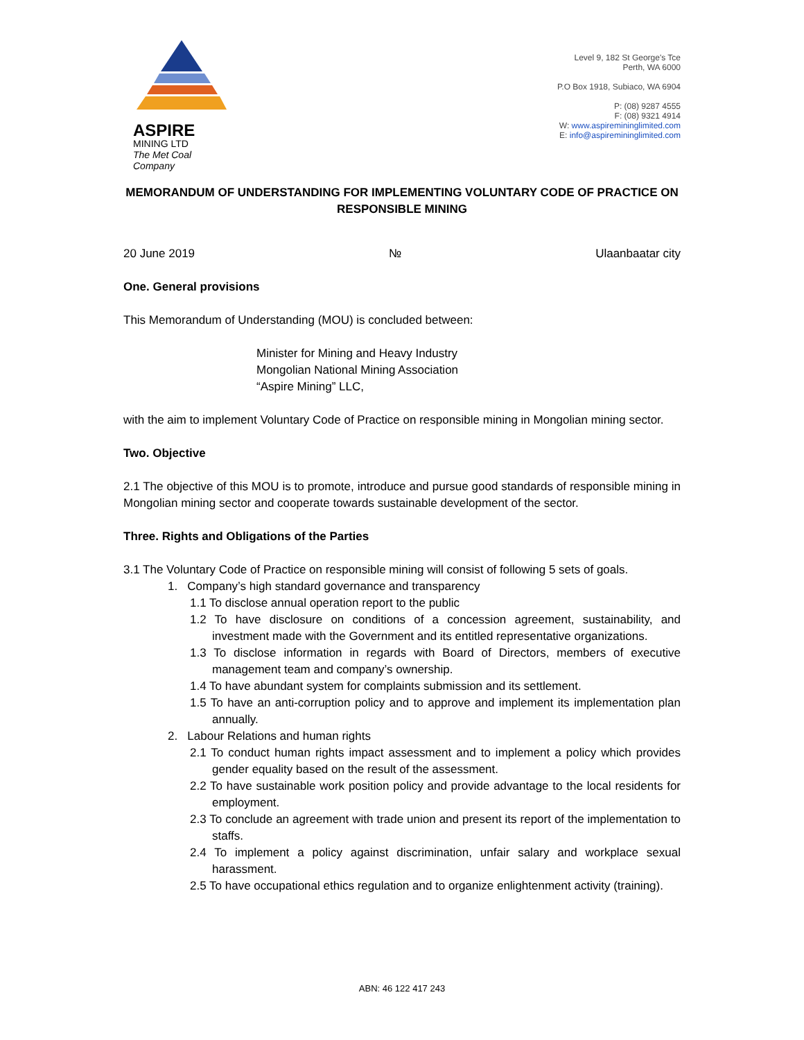ASPIRE
MINING LTD
The Met Coal Company
Level 9, 182 St George's Tce
Perth, WA 6000
P.O Box 1918, Subiaco, WA 6904
P: (08) 9287 4555
F: (08) 9321 4914
W: www.aspiremininglimited.com
E: info@aspiremininglimited.com
MEMORANDUM OF UNDERSTANDING FOR IMPLEMENTING VOLUNTARY CODE OF PRACTICE ON RESPONSIBLE MINING
20 June 2019 № Ulaanbaatar city
One. General provisions
This Memorandum of Understanding (MOU) is concluded between:
Minister for Mining and Heavy Industry
Mongolian National Mining Association
“Aspire Mining” LLC,
with the aim to implement Voluntary Code of Practice on responsible mining in Mongolian mining sector.
Two. Objective
2.1 The objective of this MOU is to promote, introduce and pursue good standards of responsible mining in Mongolian mining sector and cooperate towards sustainable development of the sector.
Three. Rights and Obligations of the Parties
3.1 The Voluntary Code of Practice on responsible mining will consist of following 5 sets of goals.
1. Company’s high standard governance and transparency
1.1 To disclose annual operation report to the public
1.2 To have disclosure on conditions of a concession agreement, sustainability, and investment made with the Government and its entitled representative organizations.
1.3 To disclose information in regards with Board of Directors, members of executive management team and company’s ownership.
1.4 To have abundant system for complaints submission and its settlement.
1.5 To have an anti-corruption policy and to approve and implement its implementation plan annually.
2. Labour Relations and human rights
2.1 To conduct human rights impact assessment and to implement a policy which provides gender equality based on the result of the assessment.
2.2 To have sustainable work position policy and provide advantage to the local residents for employment.
2.3 To conclude an agreement with trade union and present its report of the implementation to staffs.
2.4 To implement a policy against discrimination, unfair salary and workplace sexual harassment.
2.5 To have occupational ethics regulation and to organize enlightenment activity (training).
ABN: 46 122 417 243